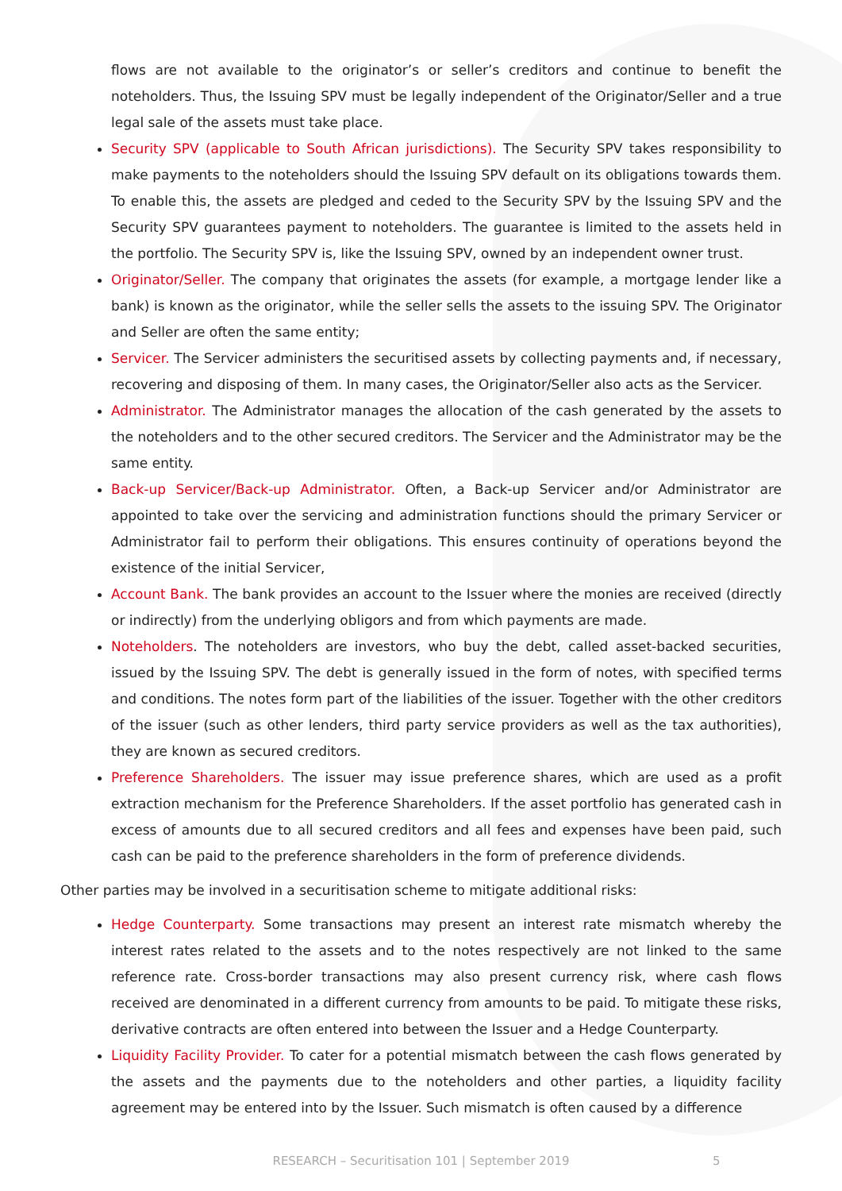flows are not available to the originator’s or seller’s creditors and continue to benefit the noteholders. Thus, the Issuing SPV must be legally independent of the Originator/Seller and a true legal sale of the assets must take place.
Security SPV (applicable to South African jurisdictions). The Security SPV takes responsibility to make payments to the noteholders should the Issuing SPV default on its obligations towards them. To enable this, the assets are pledged and ceded to the Security SPV by the Issuing SPV and the Security SPV guarantees payment to noteholders. The guarantee is limited to the assets held in the portfolio. The Security SPV is, like the Issuing SPV, owned by an independent owner trust.
Originator/Seller. The company that originates the assets (for example, a mortgage lender like a bank) is known as the originator, while the seller sells the assets to the issuing SPV. The Originator and Seller are often the same entity;
Servicer. The Servicer administers the securitised assets by collecting payments and, if necessary, recovering and disposing of them. In many cases, the Originator/Seller also acts as the Servicer.
Administrator. The Administrator manages the allocation of the cash generated by the assets to the noteholders and to the other secured creditors. The Servicer and the Administrator may be the same entity.
Back-up Servicer/Back-up Administrator. Often, a Back-up Servicer and/or Administrator are appointed to take over the servicing and administration functions should the primary Servicer or Administrator fail to perform their obligations. This ensures continuity of operations beyond the existence of the initial Servicer,
Account Bank. The bank provides an account to the Issuer where the monies are received (directly or indirectly) from the underlying obligors and from which payments are made.
Noteholders. The noteholders are investors, who buy the debt, called asset-backed securities, issued by the Issuing SPV. The debt is generally issued in the form of notes, with specified terms and conditions. The notes form part of the liabilities of the issuer. Together with the other creditors of the issuer (such as other lenders, third party service providers as well as the tax authorities), they are known as secured creditors.
Preference Shareholders. The issuer may issue preference shares, which are used as a profit extraction mechanism for the Preference Shareholders. If the asset portfolio has generated cash in excess of amounts due to all secured creditors and all fees and expenses have been paid, such cash can be paid to the preference shareholders in the form of preference dividends.
Other parties may be involved in a securitisation scheme to mitigate additional risks:
Hedge Counterparty. Some transactions may present an interest rate mismatch whereby the interest rates related to the assets and to the notes respectively are not linked to the same reference rate. Cross-border transactions may also present currency risk, where cash flows received are denominated in a different currency from amounts to be paid. To mitigate these risks, derivative contracts are often entered into between the Issuer and a Hedge Counterparty.
Liquidity Facility Provider. To cater for a potential mismatch between the cash flows generated by the assets and the payments due to the noteholders and other parties, a liquidity facility agreement may be entered into by the Issuer. Such mismatch is often caused by a difference
RESEARCH – Securitisation 101 | September 2019 5